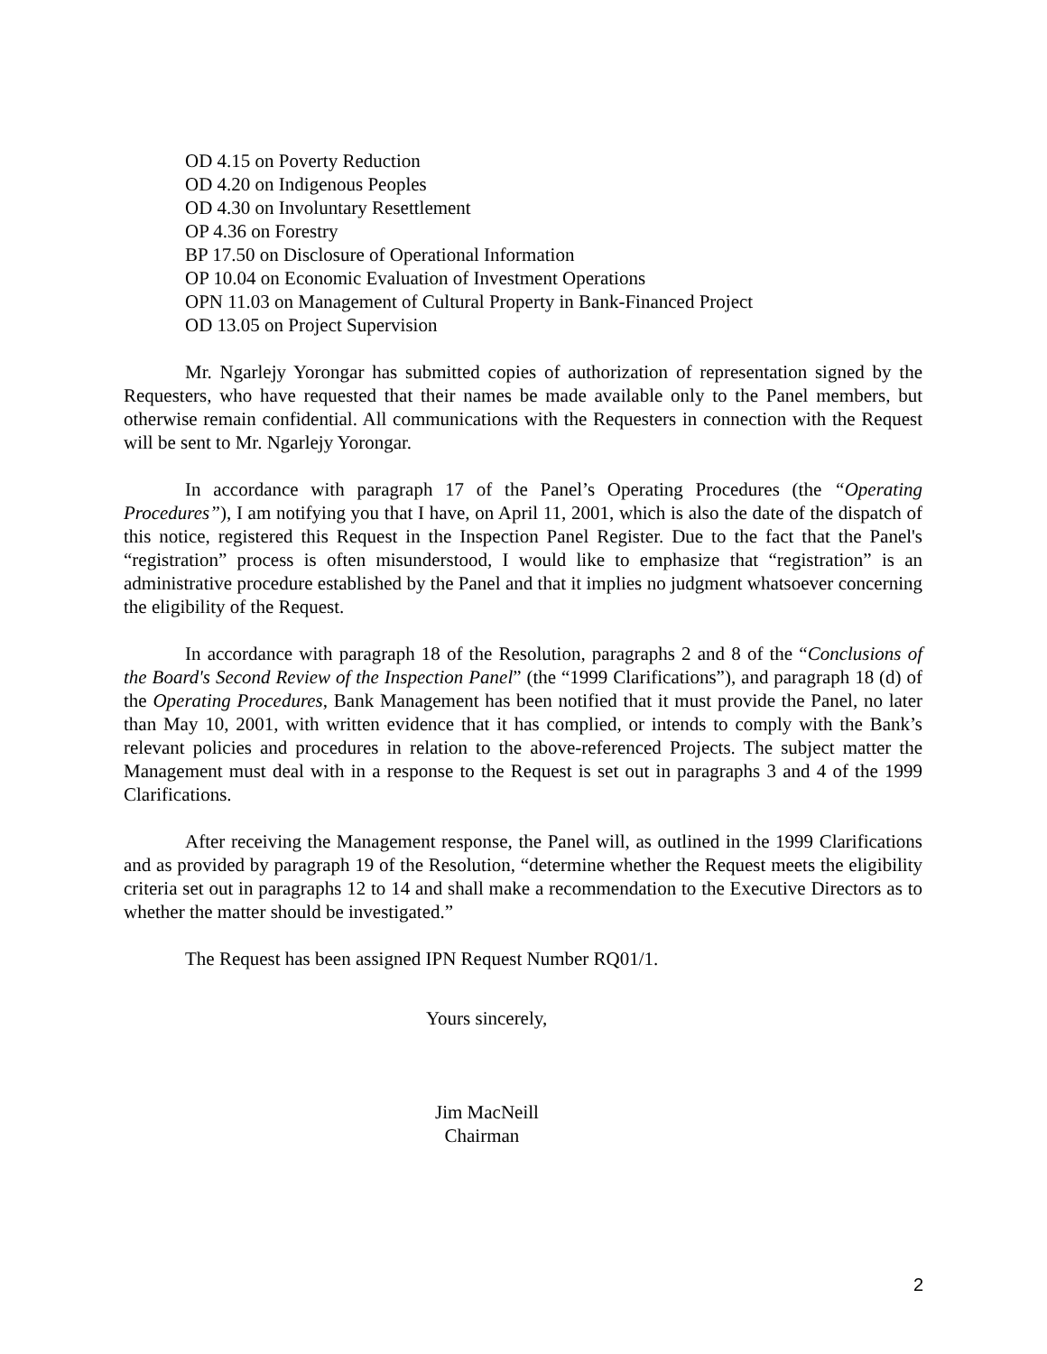OD 4.15 on Poverty Reduction
OD 4.20 on Indigenous Peoples
OD 4.30 on Involuntary Resettlement
OP 4.36 on Forestry
BP 17.50 on Disclosure of Operational Information
OP 10.04 on Economic Evaluation of Investment Operations
OPN 11.03 on Management of Cultural Property in Bank-Financed Project
OD 13.05 on Project Supervision
Mr. Ngarlejy Yorongar has submitted copies of authorization of representation signed by the Requesters, who have requested that their names be made available only to the Panel members, but otherwise remain confidential. All communications with the Requesters in connection with the Request will be sent to Mr. Ngarlejy Yorongar.
In accordance with paragraph 17 of the Panel’s Operating Procedures (the “Operating Procedures”), I am notifying you that I have, on April 11, 2001, which is also the date of the dispatch of this notice, registered this Request in the Inspection Panel Register. Due to the fact that the Panel's “registration” process is often misunderstood, I would like to emphasize that “registration” is an administrative procedure established by the Panel and that it implies no judgment whatsoever concerning the eligibility of the Request.
In accordance with paragraph 18 of the Resolution, paragraphs 2 and 8 of the “Conclusions of the Board's Second Review of the Inspection Panel” (the “1999 Clarifications”), and paragraph 18 (d) of the Operating Procedures, Bank Management has been notified that it must provide the Panel, no later than May 10, 2001, with written evidence that it has complied, or intends to comply with the Bank’s relevant policies and procedures in relation to the above-referenced Projects. The subject matter the Management must deal with in a response to the Request is set out in paragraphs 3 and 4 of the 1999 Clarifications.
After receiving the Management response, the Panel will, as outlined in the 1999 Clarifications and as provided by paragraph 19 of the Resolution, “determine whether the Request meets the eligibility criteria set out in paragraphs 12 to 14 and shall make a recommendation to the Executive Directors as to whether the matter should be investigated.”
The Request has been assigned IPN Request Number RQ01/1.
Yours sincerely,
Jim MacNeill
Chairman
2